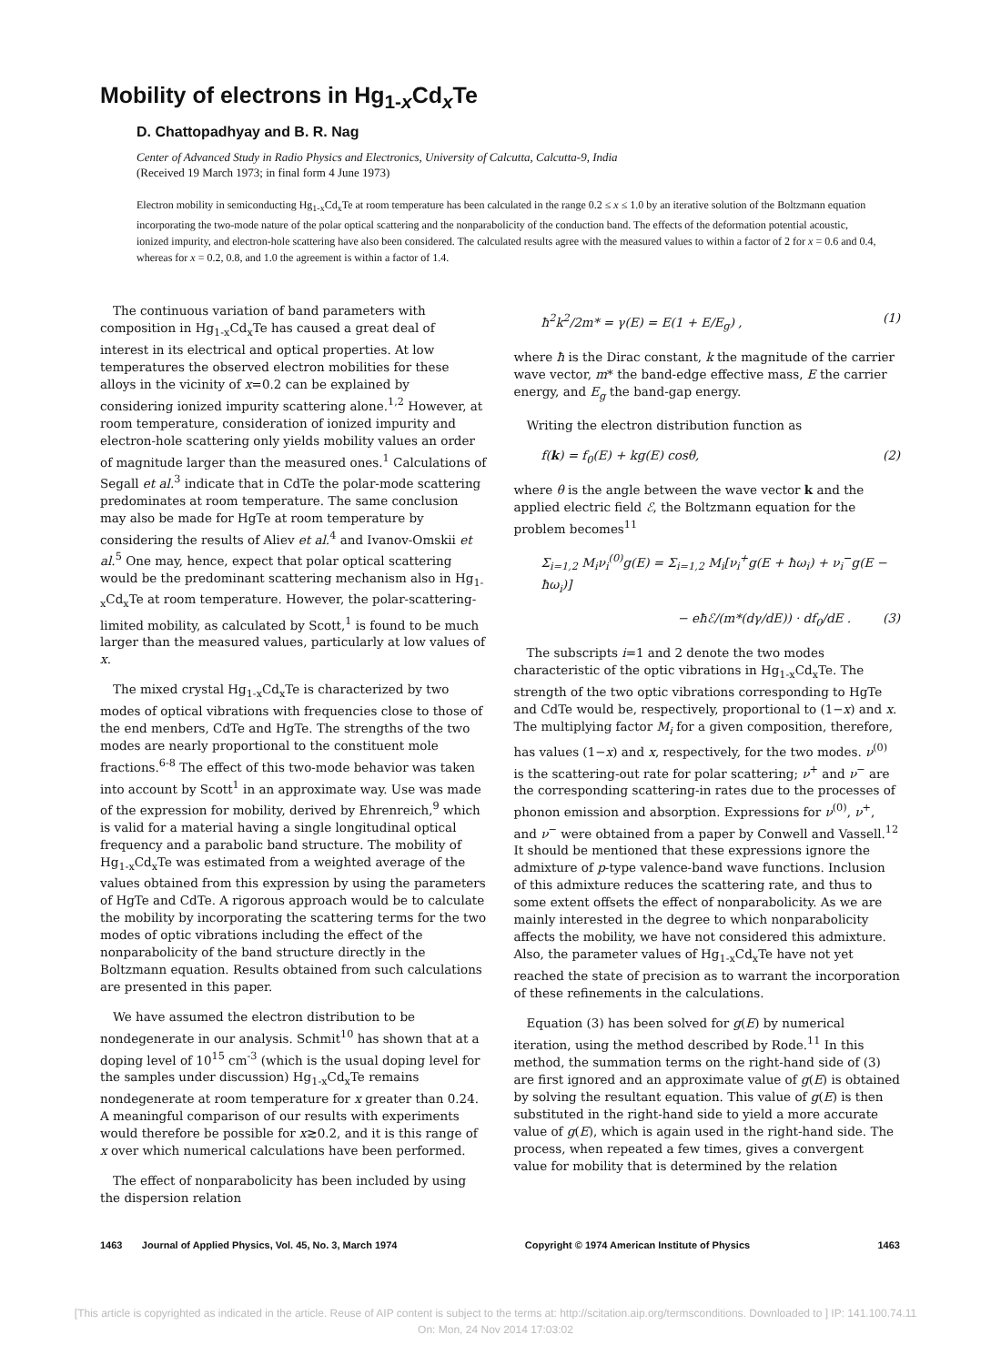Mobility of electrons in Hg<sub>1-x</sub>Cd<sub>x</sub>Te
D. Chattopadhyay and B. R. Nag
Center of Advanced Study in Radio Physics and Electronics, University of Calcutta, Calcutta-9, India
(Received 19 March 1973; in final form 4 June 1973)
Electron mobility in semiconducting Hg<sub>1-x</sub>Cd<sub>x</sub>Te at room temperature has been calculated in the range 0.2 ≤ x ≤ 1.0 by an iterative solution of the Boltzmann equation incorporating the two-mode nature of the polar optical scattering and the nonparabolicity of the conduction band. The effects of the deformation potential acoustic, ionized impurity, and electron-hole scattering have also been considered. The calculated results agree with the measured values to within a factor of 2 for x = 0.6 and 0.4, whereas for x = 0.2, 0.8, and 1.0 the agreement is within a factor of 1.4.
The continuous variation of band parameters with composition in Hg<sub>1-x</sub>Cd<sub>x</sub>Te has caused a great deal of interest in its electrical and optical properties. At low temperatures the observed electron mobilities for these alloys in the vicinity of x=0.2 can be explained by considering ionized impurity scattering alone.<sup>1,2</sup> However, at room temperature, consideration of ionized impurity and electron-hole scattering only yields mobility values an order of magnitude larger than the measured ones.<sup>1</sup> Calculations of Segall et al.<sup>3</sup> indicate that in CdTe the polar-mode scattering predominates at room temperature. The same conclusion may also be made for HgTe at room temperature by considering the results of Aliev et al.<sup>4</sup> and Ivanov-Omskii et al.<sup>5</sup> One may, hence, expect that polar optical scattering would be the predominant scattering mechanism also in Hg<sub>1-x</sub>Cd<sub>x</sub>Te at room temperature. However, the polar-scattering-limited mobility, as calculated by Scott,<sup>1</sup> is found to be much larger than the measured values, particularly at low values of x.
The mixed crystal Hg<sub>1-x</sub>Cd<sub>x</sub>Te is characterized by two modes of optical vibrations with frequencies close to those of the end menbers, CdTe and HgTe. The strengths of the two modes are nearly proportional to the constituent mole fractions.<sup>6-8</sup> The effect of this two-mode behavior was taken into account by Scott<sup>1</sup> in an approximate way. Use was made of the expression for mobility, derived by Ehrenreich,<sup>9</sup> which is valid for a material having a single longitudinal optical frequency and a parabolic band structure. The mobility of Hg<sub>1-x</sub>Cd<sub>x</sub>Te was estimated from a weighted average of the values obtained from this expression by using the parameters of HgTe and CdTe. A rigorous approach would be to calculate the mobility by incorporating the scattering terms for the two modes of optic vibrations including the effect of the nonparabolicity of the band structure directly in the Boltzmann equation. Results obtained from such calculations are presented in this paper.
We have assumed the electron distribution to be nondegenerate in our analysis. Schmit<sup>10</sup> has shown that at a doping level of 10<sup>15</sup> cm<sup>-3</sup> (which is the usual doping level for the samples under discussion) Hg<sub>1-x</sub>Cd<sub>x</sub>Te remains nondegenerate at room temperature for x greater than 0.24. A meaningful comparison of our results with experiments would therefore be possible for x≳0.2, and it is this range of x over which numerical calculations have been performed.
The effect of nonparabolicity has been included by using the dispersion relation
ħ<sup>2</sup>k<sup>2</sup>/2m* = γ(E) = E(1 + E/E<sub>g</sub>) , (1)
where ħ is the Dirac constant, k the magnitude of the carrier wave vector, m* the band-edge effective mass, E the carrier energy, and E<sub>g</sub> the band-gap energy.
Writing the electron distribution function as
f(k) = f<sub>0</sub>(E) + kg(E) cosθ, (2)
where θ is the angle between the wave vector k and the applied electric field ℰ, the Boltzmann equation for the problem becomes<sup>11</sup>
Σ<sub>i=1,2</sub> M<sub>i</sub>ν<sub>i</sub><sup>(0)</sup>g(E) = Σ<sub>i=1,2</sub> M<sub>i</sub>[ν<sub>i</sub><sup>+</sup>g(E + ħω<sub>i</sub>) + ν<sub>i</sub><sup>−</sup>g(E − ħω<sub>i</sub>)]
− eħℰ/(m*(dγ/dE)) · df<sub>0</sub>/dE . (3)
The subscripts i=1 and 2 denote the two modes characteristic of the optic vibrations in Hg<sub>1-x</sub>Cd<sub>x</sub>Te. The strength of the two optic vibrations corresponding to HgTe and CdTe would be, respectively, proportional to (1−x) and x. The multiplying factor M<sub>i</sub> for a given composition, therefore, has values (1−x) and x, respectively, for the two modes. ν<sup>(0)</sup> is the scattering-out rate for polar scattering; ν<sup>+</sup> and ν<sup>−</sup> are the corresponding scattering-in rates due to the processes of phonon emission and absorption. Expressions for ν<sup>(0)</sup>, ν<sup>+</sup>, and ν<sup>−</sup> were obtained from a paper by Conwell and Vassell.<sup>12</sup> It should be mentioned that these expressions ignore the admixture of p-type valence-band wave functions. Inclusion of this admixture reduces the scattering rate, and thus to some extent offsets the effect of nonparabolicity. As we are mainly interested in the degree to which nonparabolicity affects the mobility, we have not considered this admixture. Also, the parameter values of Hg<sub>1-x</sub>Cd<sub>x</sub>Te have not yet reached the state of precision as to warrant the incorporation of these refinements in the calculations.
Equation (3) has been solved for g(E) by numerical iteration, using the method described by Rode.<sup>11</sup> In this method, the summation terms on the right-hand side of (3) are first ignored and an approximate value of g(E) is obtained by solving the resultant equation. This value of g(E) is then substituted in the right-hand side to yield a more accurate value of g(E), which is again used in the right-hand side. The process, when repeated a few times, gives a convergent value for mobility that is determined by the relation
1463 Journal of Applied Physics, Vol. 45, No. 3, March 1974 Copyright © 1974 American Institute of Physics 1463
[This article is copyrighted as indicated in the article. Reuse of AIP content is subject to the terms at: http://scitation.aip.org/termsconditions. Downloaded to ] IP: 141.100.74.11
On: Mon, 24 Nov 2014 17:03:02